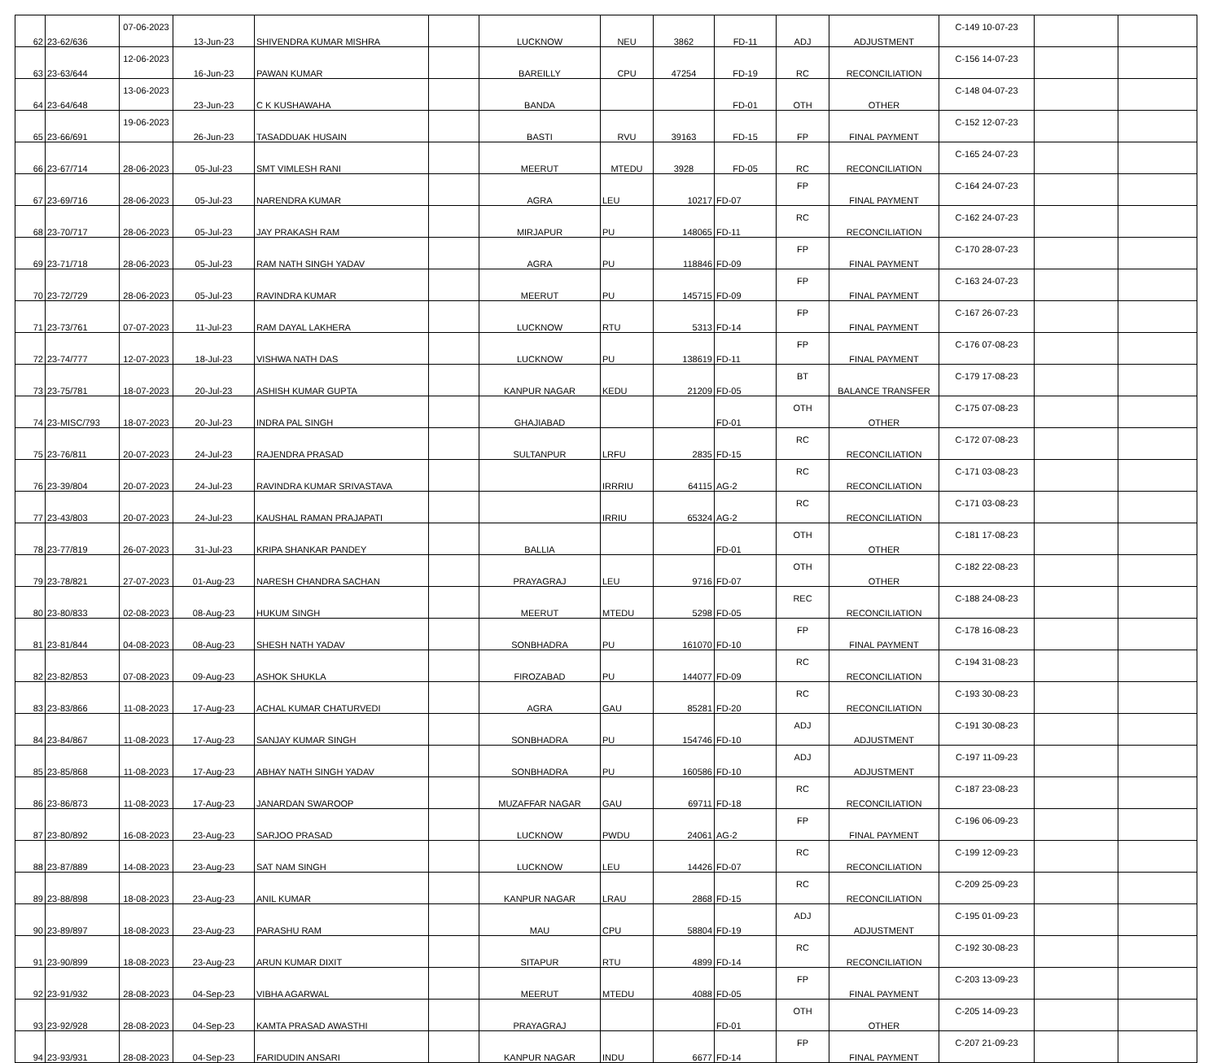| 62 | 23-62/636 | 07-06-2023 | 13-Jun-23 | SHIVENDRA KUMAR MISHRA | | LUCKNOW | NEU | 3862 | FD-11 | ADJ | ADJUSTMENT | C-149 10-07-23 | | |
| 63 | 23-63/644 | 12-06-2023 | 16-Jun-23 | PAWAN KUMAR | | BAREILLY | CPU | 47254 | FD-19 | RC | RECONCILIATION | C-156 14-07-23 | | |
| 64 | 23-64/648 | 13-06-2023 | 23-Jun-23 | C K KUSHAWAHA | | BANDA | | | FD-01 | OTH | OTHER | C-148 04-07-23 | | |
| 65 | 23-66/691 | 19-06-2023 | 26-Jun-23 | TASADDUAK HUSAIN | | BASTI | RVU | 39163 | FD-15 | FP | FINAL PAYMENT | C-152 12-07-23 | | |
| 66 | 23-67/714 | 28-06-2023 | 05-Jul-23 | SMT VIMLESH RANI | | MEERUT | MTEDU | 3928 | FD-05 | RC | RECONCILIATION | C-165 24-07-23 | | |
| 67 | 23-69/716 | 28-06-2023 | 05-Jul-23 | NARENDRA KUMAR | | AGRA | LEU | 10217 | FD-07 | FP | FINAL PAYMENT | C-164 24-07-23 | | |
| 68 | 23-70/717 | 28-06-2023 | 05-Jul-23 | JAY PRAKASH RAM | | MIRJAPUR | PU | 148065 | FD-11 | RC | RECONCILIATION | C-162 24-07-23 | | |
| 69 | 23-71/718 | 28-06-2023 | 05-Jul-23 | RAM NATH SINGH YADAV | | AGRA | PU | 118846 | FD-09 | FP | FINAL PAYMENT | C-170 28-07-23 | | |
| 70 | 23-72/729 | 28-06-2023 | 05-Jul-23 | RAVINDRA KUMAR | | MEERUT | PU | 145715 | FD-09 | FP | FINAL PAYMENT | C-163 24-07-23 | | |
| 71 | 23-73/761 | 07-07-2023 | 11-Jul-23 | RAM DAYAL LAKHERA | | LUCKNOW | RTU | 5313 | FD-14 | FP | FINAL PAYMENT | C-167 26-07-23 | | |
| 72 | 23-74/777 | 12-07-2023 | 18-Jul-23 | VISHWA NATH DAS | | LUCKNOW | PU | 138619 | FD-11 | FP | FINAL PAYMENT | C-176 07-08-23 | | |
| 73 | 23-75/781 | 18-07-2023 | 20-Jul-23 | ASHISH KUMAR GUPTA | | KANPUR NAGAR | KEDU | 21209 | FD-05 | BT | BALANCE TRANSFER | C-179 17-08-23 | | |
| 74 | 23-MISC/793 | 18-07-2023 | 20-Jul-23 | INDRA PAL SINGH | | GHAJIABAD | | | FD-01 | OTH | OTHER | C-175 07-08-23 | | |
| 75 | 23-76/811 | 20-07-2023 | 24-Jul-23 | RAJENDRA PRASAD | | SULTANPUR | LRFU | 2835 | FD-15 | RC | RECONCILIATION | C-172 07-08-23 | | |
| 76 | 23-39/804 | 20-07-2023 | 24-Jul-23 | RAVINDRA KUMAR SRIVASTAVA | | | IRRRIU | 64115 | AG-2 | RC | RECONCILIATION | C-171 03-08-23 | | |
| 77 | 23-43/803 | 20-07-2023 | 24-Jul-23 | KAUSHAL RAMAN PRAJAPATI | | | IRRIU | 65324 | AG-2 | RC | RECONCILIATION | C-171 03-08-23 | | |
| 78 | 23-77/819 | 26-07-2023 | 31-Jul-23 | KRIPA SHANKAR PANDEY | | BALLIA | | | FD-01 | OTH | OTHER | C-181 17-08-23 | | |
| 79 | 23-78/821 | 27-07-2023 | 01-Aug-23 | NARESH CHANDRA SACHAN | | PRAYAGRAJ | LEU | 9716 | FD-07 | OTH | OTHER | C-182 22-08-23 | | |
| 80 | 23-80/833 | 02-08-2023 | 08-Aug-23 | HUKUM SINGH | | MEERUT | MTEDU | 5298 | FD-05 | REC | RECONCILIATION | C-188 24-08-23 | | |
| 81 | 23-81/844 | 04-08-2023 | 08-Aug-23 | SHESH NATH YADAV | | SONBHADRA | PU | 161070 | FD-10 | FP | FINAL PAYMENT | C-178 16-08-23 | | |
| 82 | 23-82/853 | 07-08-2023 | 09-Aug-23 | ASHOK SHUKLA | | FIROZABAD | PU | 144077 | FD-09 | RC | RECONCILIATION | C-194 31-08-23 | | |
| 83 | 23-83/866 | 11-08-2023 | 17-Aug-23 | ACHAL KUMAR CHATURVEDI | | AGRA | GAU | 85281 | FD-20 | RC | RECONCILIATION | C-193 30-08-23 | | |
| 84 | 23-84/867 | 11-08-2023 | 17-Aug-23 | SANJAY KUMAR SINGH | | SONBHADRA | PU | 154746 | FD-10 | ADJ | ADJUSTMENT | C-191 30-08-23 | | |
| 85 | 23-85/868 | 11-08-2023 | 17-Aug-23 | ABHAY NATH SINGH YADAV | | SONBHADRA | PU | 160586 | FD-10 | ADJ | ADJUSTMENT | C-197 11-09-23 | | |
| 86 | 23-86/873 | 11-08-2023 | 17-Aug-23 | JANARDAN SWAROOP | | MUZAFFAR NAGAR | GAU | 69711 | FD-18 | RC | RECONCILIATION | C-187 23-08-23 | | |
| 87 | 23-80/892 | 16-08-2023 | 23-Aug-23 | SARJOO PRASAD | | LUCKNOW | PWDU | 24061 | AG-2 | FP | FINAL PAYMENT | C-196 06-09-23 | | |
| 88 | 23-87/889 | 14-08-2023 | 23-Aug-23 | SAT NAM SINGH | | LUCKNOW | LEU | 14426 | FD-07 | RC | RECONCILIATION | C-199 12-09-23 | | |
| 89 | 23-88/898 | 18-08-2023 | 23-Aug-23 | ANIL KUMAR | | KANPUR NAGAR | LRAU | 2868 | FD-15 | RC | RECONCILIATION | C-209 25-09-23 | | |
| 90 | 23-89/897 | 18-08-2023 | 23-Aug-23 | PARASHU RAM | | MAU | CPU | 58804 | FD-19 | ADJ | ADJUSTMENT | C-195 01-09-23 | | |
| 91 | 23-90/899 | 18-08-2023 | 23-Aug-23 | ARUN KUMAR DIXIT | | SITAPUR | RTU | 4899 | FD-14 | RC | RECONCILIATION | C-192 30-08-23 | | |
| 92 | 23-91/932 | 28-08-2023 | 04-Sep-23 | VIBHA AGARWAL | | MEERUT | MTEDU | 4088 | FD-05 | FP | FINAL PAYMENT | C-203 13-09-23 | | |
| 93 | 23-92/928 | 28-08-2023 | 04-Sep-23 | KAMTA PRASAD AWASTHI | | PRAYAGRAJ | | | FD-01 | OTH | OTHER | C-205 14-09-23 | | |
| 94 | 23-93/931 | 28-08-2023 | 04-Sep-23 | FARIDUDIN ANSARI | | KANPUR NAGAR | INDU | 6677 | FD-14 | FP | FINAL PAYMENT | C-207 21-09-23 | | |